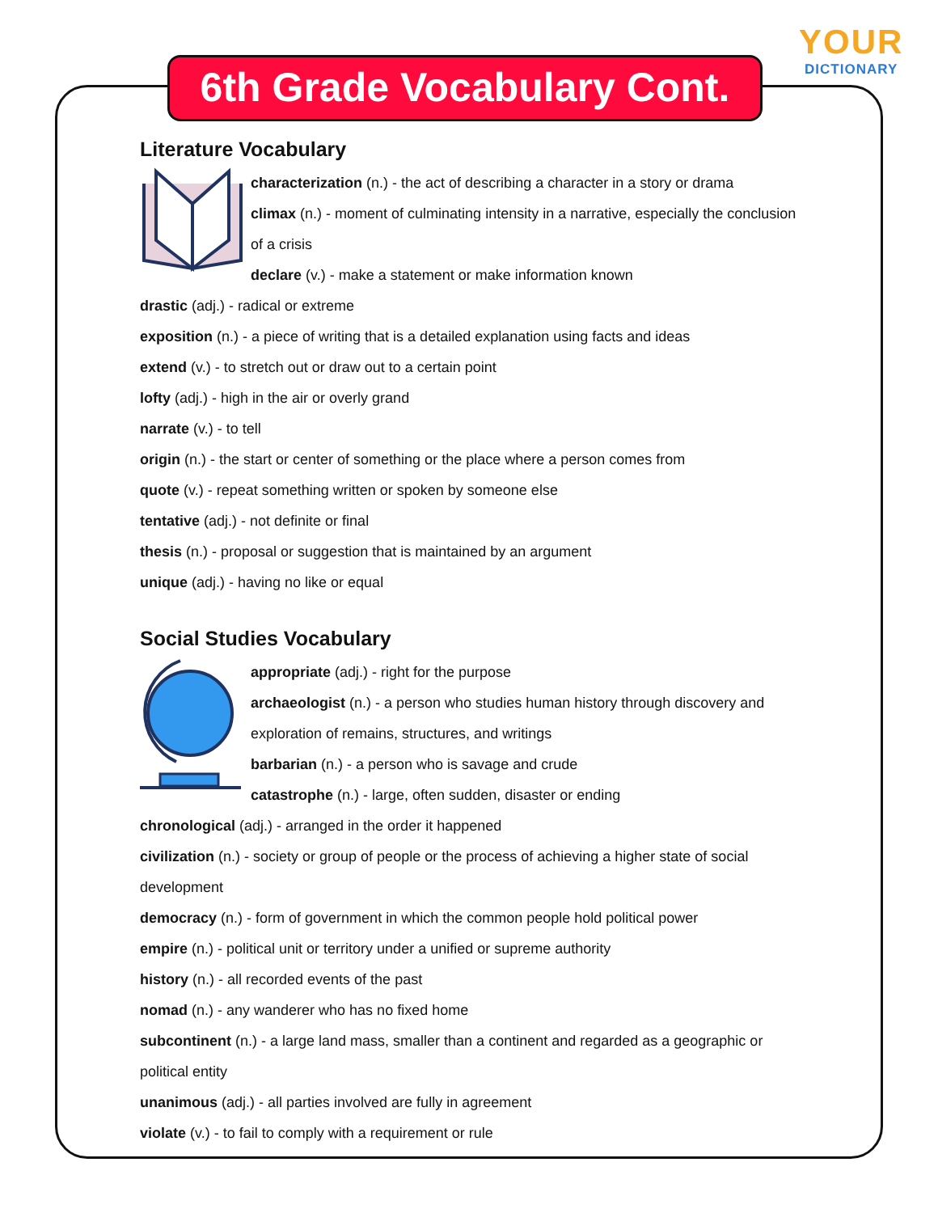YOUR
DICTIONARY
6th Grade Vocabulary Cont.
Literature Vocabulary
characterization (n.) - the act of describing a character in a story or drama
climax (n.) - moment of culminating intensity in a narrative, especially the conclusion of a crisis
declare (v.) - make a statement or make information known
drastic (adj.) - radical or extreme
exposition (n.) - a piece of writing that is a detailed explanation using facts and ideas
extend (v.) - to stretch out or draw out to a certain point
lofty (adj.) - high in the air or overly grand
narrate (v.) - to tell
origin (n.) - the start or center of something or the place where a person comes from
quote (v.) - repeat something written or spoken by someone else
tentative (adj.) - not definite or final
thesis (n.) - proposal or suggestion that is maintained by an argument
unique (adj.) - having no like or equal
Social Studies Vocabulary
appropriate (adj.) - right for the purpose
archaeologist (n.) - a person who studies human history through discovery and exploration of remains, structures, and writings
barbarian (n.) - a person who is savage and crude
catastrophe (n.) - large, often sudden, disaster or ending
chronological (adj.) - arranged in the order it happened
civilization (n.) - society or group of people or the process of achieving a higher state of social development
democracy (n.) - form of government in which the common people hold political power
empire (n.) - political unit or territory under a unified or supreme authority
history (n.) - all recorded events of the past
nomad (n.) - any wanderer who has no fixed home
subcontinent (n.) - a large land mass, smaller than a continent and regarded as a geographic or political entity
unanimous (adj.) - all parties involved are fully in agreement
violate (v.) - to fail to comply with a requirement or rule